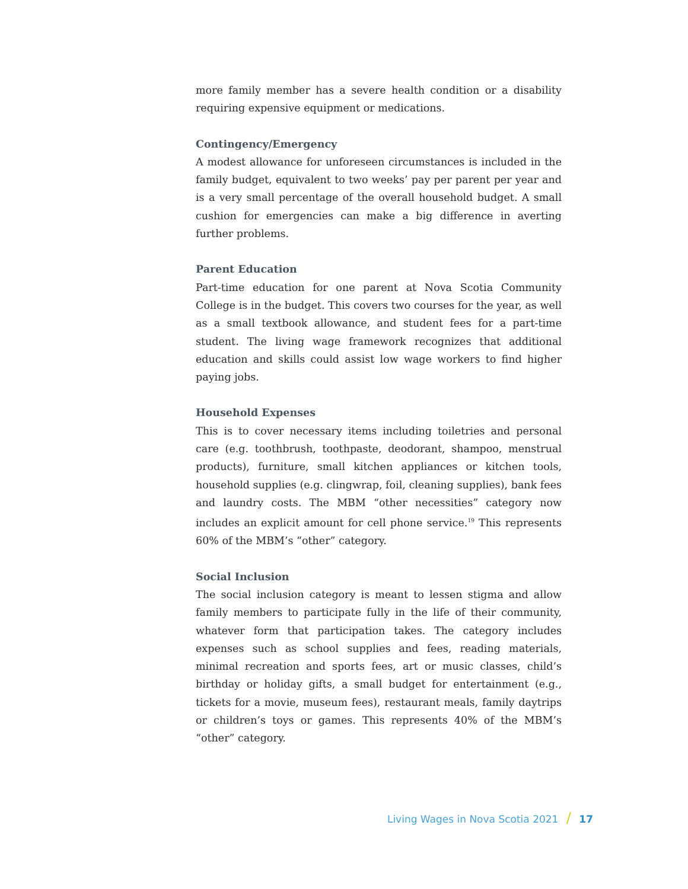more family member has a severe health condition or a disability requiring expensive equipment or medications.
Contingency/Emergency
A modest allowance for unforeseen circumstances is included in the family budget, equivalent to two weeks’ pay per parent per year and is a very small percentage of the overall household budget. A small cushion for emergencies can make a big difference in averting further problems.
Parent Education
Part-time education for one parent at Nova Scotia Community College is in the budget. This covers two courses for the year, as well as a small textbook allowance, and student fees for a part-time student. The living wage framework recognizes that additional education and skills could assist low wage workers to find higher paying jobs.
Household Expenses
This is to cover necessary items including toiletries and personal care (e.g. toothbrush, toothpaste, deodorant, shampoo, menstrual products), furniture, small kitchen appliances or kitchen tools, household supplies (e.g. clingwrap, foil, cleaning supplies), bank fees and laundry costs. The MBM “other necessities” category now includes an explicit amount for cell phone service.<sup>19</sup> This represents 60% of the MBM’s “other” category.
Social Inclusion
The social inclusion category is meant to lessen stigma and allow family members to participate fully in the life of their community, whatever form that participation takes. The category includes expenses such as school supplies and fees, reading materials, minimal recreation and sports fees, art or music classes, child’s birthday or holiday gifts, a small budget for entertainment (e.g., tickets for a movie, museum fees), restaurant meals, family daytrips or children’s toys or games. This represents 40% of the MBM’s “other” category.
Living Wages in Nova Scotia 2021 / 17